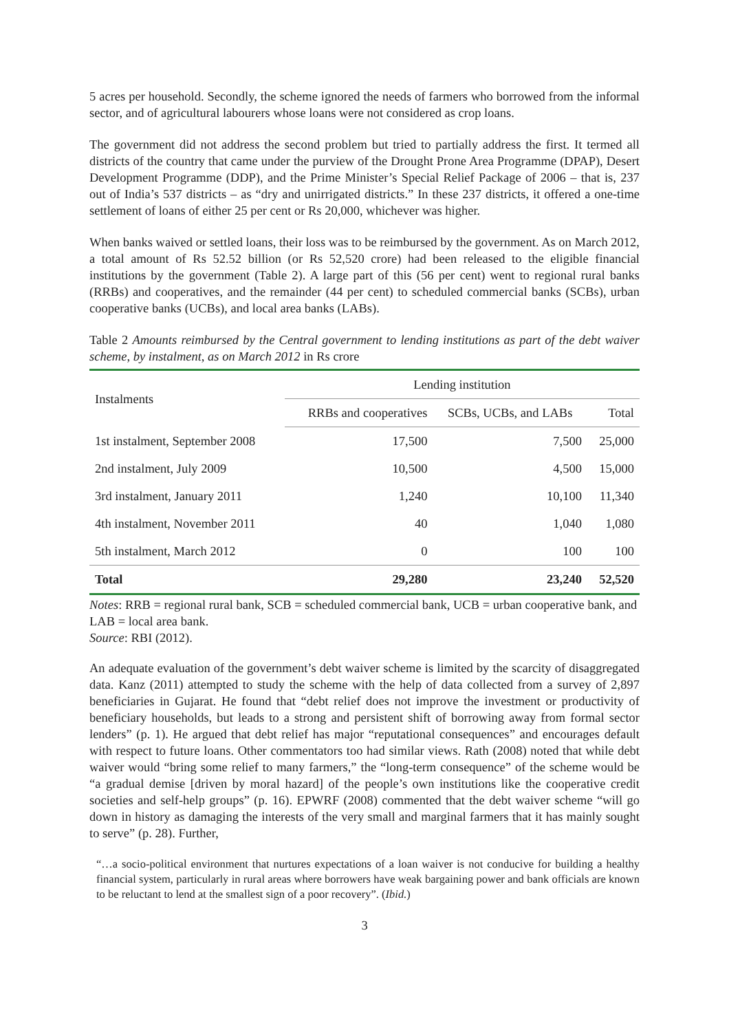5 acres per household. Secondly, the scheme ignored the needs of farmers who borrowed from the informal sector, and of agricultural labourers whose loans were not considered as crop loans.
The government did not address the second problem but tried to partially address the first. It termed all districts of the country that came under the purview of the Drought Prone Area Programme (DPAP), Desert Development Programme (DDP), and the Prime Minister’s Special Relief Package of 2006 – that is, 237 out of India’s 537 districts – as “dry and unirrigated districts.” In these 237 districts, it offered a one-time settlement of loans of either 25 per cent or Rs 20,000, whichever was higher.
When banks waived or settled loans, their loss was to be reimbursed by the government. As on March 2012, a total amount of Rs 52.52 billion (or Rs 52,520 crore) had been released to the eligible financial institutions by the government (Table 2). A large part of this (56 per cent) went to regional rural banks (RRBs) and cooperatives, and the remainder (44 per cent) to scheduled commercial banks (SCBs), urban cooperative banks (UCBs), and local area banks (LABs).
Table 2 Amounts reimbursed by the Central government to lending institutions as part of the debt waiver scheme, by instalment, as on March 2012 in Rs crore
| Instalments | Lending institution | | |
| --- | --- | --- | --- |
| | RRBs and cooperatives | SCBs, UCBs, and LABs | Total |
| 1st instalment, September 2008 | 17,500 | 7,500 | 25,000 |
| 2nd instalment, July 2009 | 10,500 | 4,500 | 15,000 |
| 3rd instalment, January 2011 | 1,240 | 10,100 | 11,340 |
| 4th instalment, November 2011 | 40 | 1,040 | 1,080 |
| 5th instalment, March 2012 | 0 | 100 | 100 |
| Total | 29,280 | 23,240 | 52,520 |
Notes: RRB = regional rural bank, SCB = scheduled commercial bank, UCB = urban cooperative bank, and LAB = local area bank.
Source: RBI (2012).
An adequate evaluation of the government’s debt waiver scheme is limited by the scarcity of disaggregated data. Kanz (2011) attempted to study the scheme with the help of data collected from a survey of 2,897 beneficiaries in Gujarat. He found that “debt relief does not improve the investment or productivity of beneficiary households, but leads to a strong and persistent shift of borrowing away from formal sector lenders” (p. 1). He argued that debt relief has major “reputational consequences” and encourages default with respect to future loans. Other commentators too had similar views. Rath (2008) noted that while debt waiver would “bring some relief to many farmers,” the “long-term consequence” of the scheme would be “a gradual demise [driven by moral hazard] of the people’s own institutions like the cooperative credit societies and self-help groups” (p. 16). EPWRF (2008) commented that the debt waiver scheme “will go down in history as damaging the interests of the very small and marginal farmers that it has mainly sought to serve” (p. 28). Further,
“…a socio-political environment that nurtures expectations of a loan waiver is not conducive for building a healthy financial system, particularly in rural areas where borrowers have weak bargaining power and bank officials are known to be reluctant to lend at the smallest sign of a poor recovery”. (Ibid.)
3